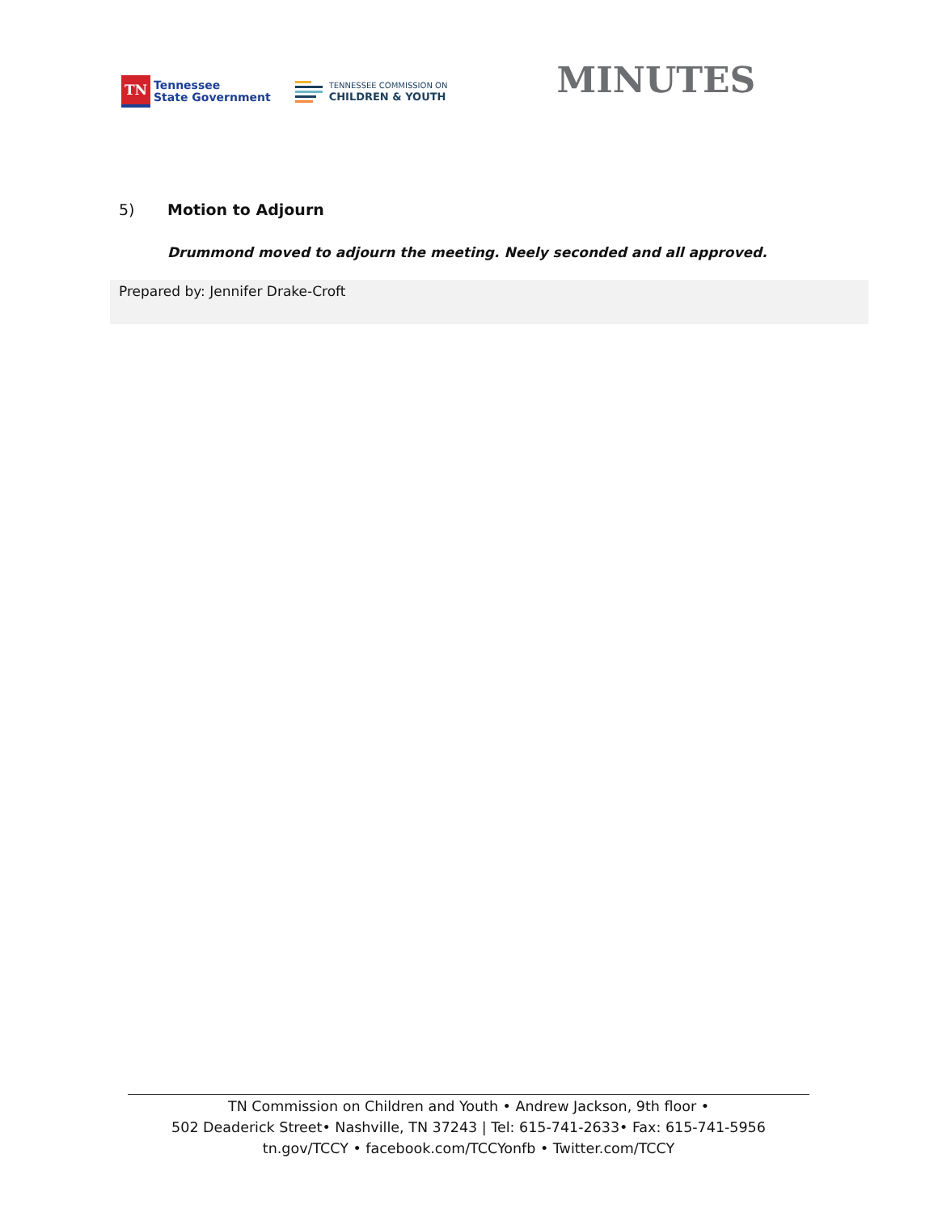TN
Tennessee
State Government
TENNESSEE COMMISSION ON
CHILDREN & YOUTH
MINUTES
5) Motion to Adjourn
Drummond moved to adjourn the meeting. Neely seconded and all approved.
Prepared by: Jennifer Drake-Croft
TN Commission on Children and Youth • Andrew Jackson, 9th floor •
502 Deaderick Street• Nashville, TN 37243 | Tel: 615-741-2633• Fax: 615-741-5956
tn.gov/TCCY • facebook.com/TCCYonfb • Twitter.com/TCCY